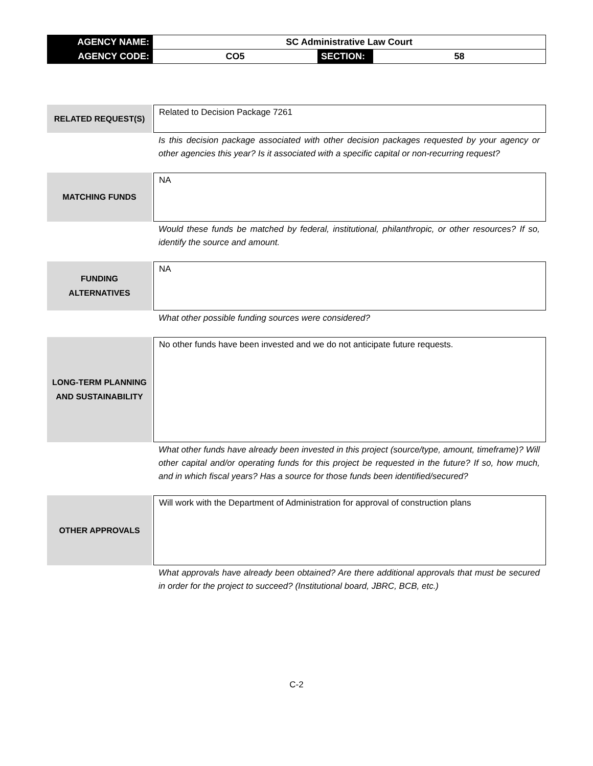| AGENCY NAME: | SC Administrative Law Court | | |
| AGENCY CODE: | CO5 | SECTION: | 58 |
RELATED REQUEST(S)
Related to Decision Package 7261
Is this decision package associated with other decision packages requested by your agency or other agencies this year? Is it associated with a specific capital or non-recurring request?
MATCHING FUNDS
NA
Would these funds be matched by federal, institutional, philanthropic, or other resources? If so, identify the source and amount.
FUNDING
ALTERNATIVES
NA
What other possible funding sources were considered?
LONG-TERM PLANNING
AND SUSTAINABILITY
No other funds have been invested and we do not anticipate future requests.
What other funds have already been invested in this project (source/type, amount, timeframe)? Will other capital and/or operating funds for this project be requested in the future? If so, how much, and in which fiscal years? Has a source for those funds been identified/secured?
OTHER APPROVALS
Will work with the Department of Administration for approval of construction plans
What approvals have already been obtained? Are there additional approvals that must be secured in order for the project to succeed? (Institutional board, JBRC, BCB, etc.)
C-2